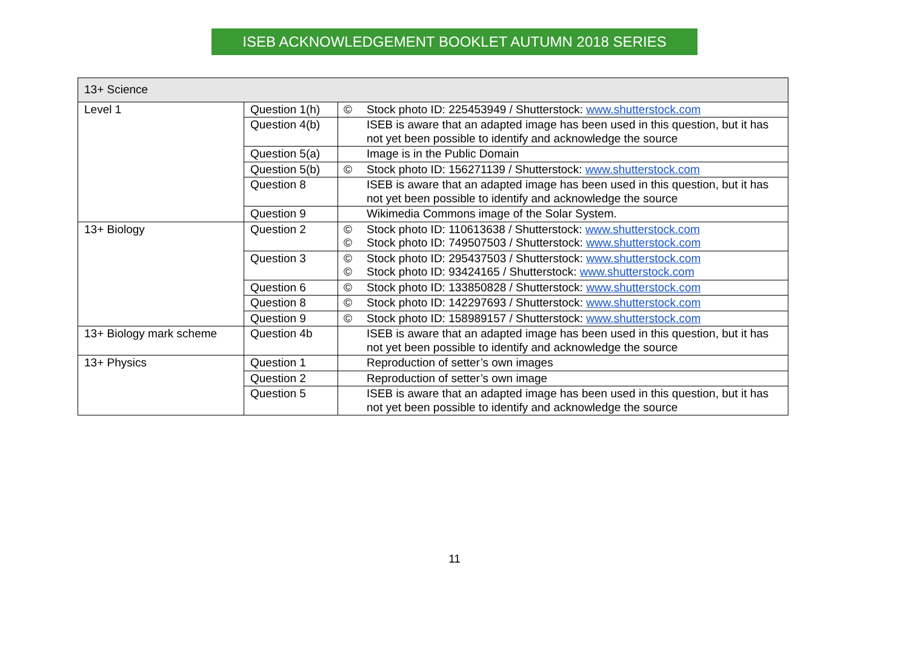ISEB ACKNOWLEDGEMENT BOOKLET AUTUMN 2018 SERIES
| 13+ Science | | | |
| Level 1 | Question 1(h) | © | Stock photo ID: 225453949 / Shutterstock: www.shutterstock.com |
| | Question 4(b) | | ISEB is aware that an adapted image has been used in this question, but it has not yet been possible to identify and acknowledge the source |
| | Question 5(a) | | Image is in the Public Domain |
| | Question 5(b) | © | Stock photo ID: 156271139 / Shutterstock: www.shutterstock.com |
| | Question 8 | | ISEB is aware that an adapted image has been used in this question, but it has not yet been possible to identify and acknowledge the source |
| | Question 9 | | Wikimedia Commons image of the Solar System. |
| 13+ Biology | Question 2 | © © | Stock photo ID: 110613638 / Shutterstock: www.shutterstock.com Stock photo ID: 749507503 / Shutterstock: www.shutterstock.com |
| | Question 3 | © © | Stock photo ID: 295437503 / Shutterstock: www.shutterstock.com Stock photo ID: 93424165 / Shutterstock: www.shutterstock.com |
| | Question 6 | © | Stock photo ID: 133850828 / Shutterstock: www.shutterstock.com |
| | Question 8 | © | Stock photo ID: 142297693 / Shutterstock: www.shutterstock.com |
| | Question 9 | © | Stock photo ID: 158989157 / Shutterstock: www.shutterstock.com |
| 13+ Biology mark scheme | Question 4b | | ISEB is aware that an adapted image has been used in this question, but it has not yet been possible to identify and acknowledge the source |
| 13+ Physics | Question 1 | | Reproduction of setter’s own images |
| | Question 2 | | Reproduction of setter’s own image |
| | Question 5 | | ISEB is aware that an adapted image has been used in this question, but it has not yet been possible to identify and acknowledge the source |
11